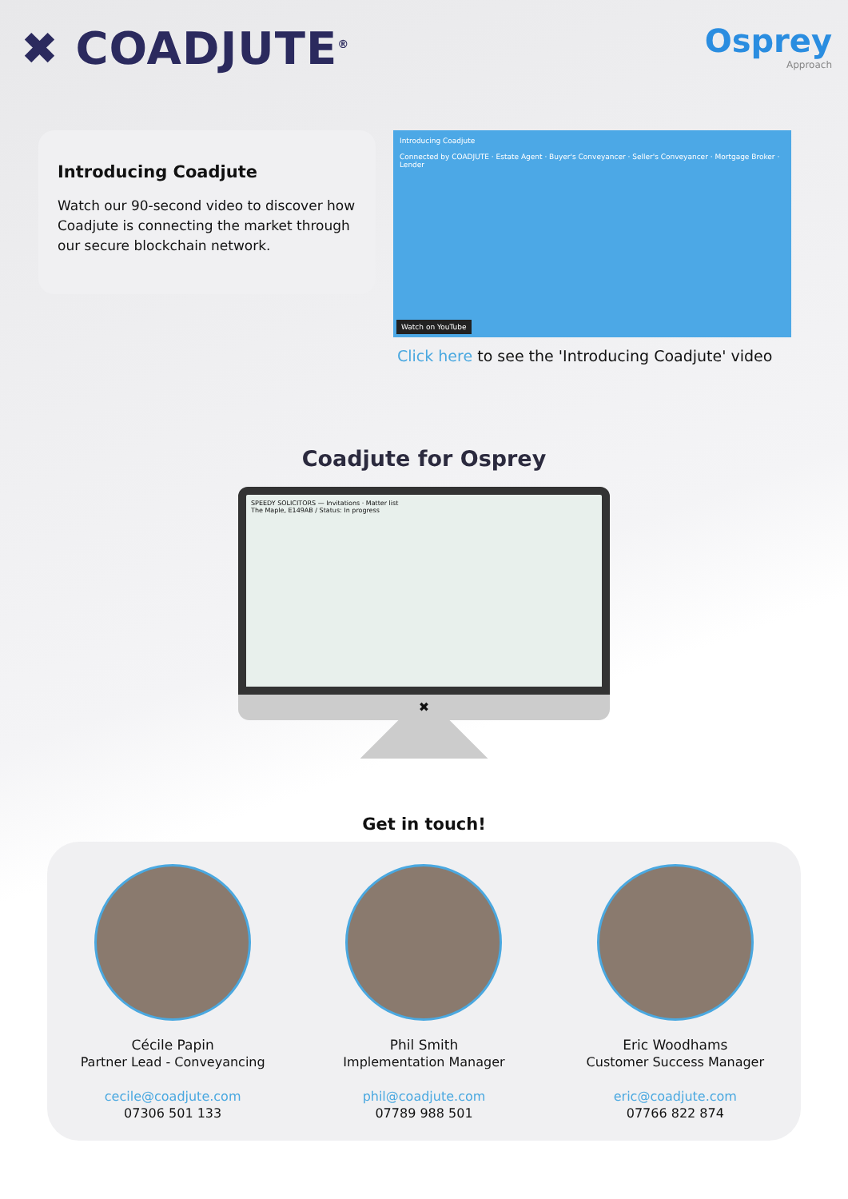✖ COADJUTE<sup>®</sup>
Osprey
Approach
Introducing Coadjute
Watch our 90-second video to discover how Coadjute is connecting the market through our secure blockchain network.
Introducing Coadjute
Connected by COADJUTE · Estate Agent · Buyer's Conveyancer · Seller's Conveyancer · Mortgage Broker · Lender
Watch on YouTube
Click here to see the 'Introducing Coadjute' video
Coadjute for Osprey
SPEEDY SOLICITORS — Invitations · Matter list
The Maple, E149AB / Status: In progress
✖
Get in touch!
Cécile Papin
Partner Lead - Conveyancing
cecile@coadjute.com
07306 501 133
Phil Smith
Implementation Manager
phil@coadjute.com
07789 988 501
Eric Woodhams
Customer Success Manager
eric@coadjute.com
07766 822 874